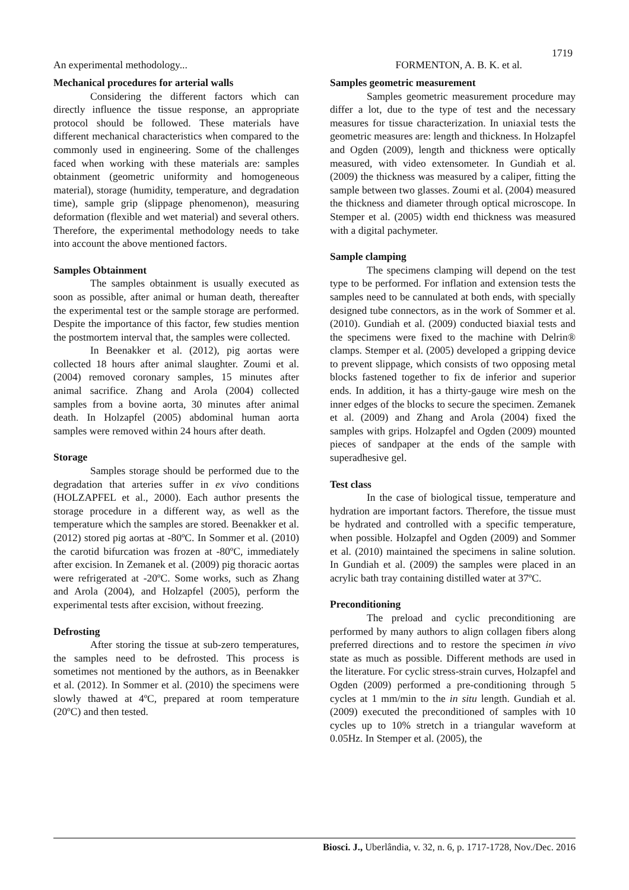1719
An experimental methodology... FORMENTON, A. B. K. et al.
Mechanical procedures for arterial walls
Considering the different factors which can directly influence the tissue response, an appropriate protocol should be followed. These materials have different mechanical characteristics when compared to the commonly used in engineering. Some of the challenges faced when working with these materials are: samples obtainment (geometric uniformity and homogeneous material), storage (humidity, temperature, and degradation time), sample grip (slippage phenomenon), measuring deformation (flexible and wet material) and several others. Therefore, the experimental methodology needs to take into account the above mentioned factors.
Samples Obtainment
The samples obtainment is usually executed as soon as possible, after animal or human death, thereafter the experimental test or the sample storage are performed. Despite the importance of this factor, few studies mention the postmortem interval that, the samples were collected.
In Beenakker et al. (2012), pig aortas were collected 18 hours after animal slaughter. Zoumi et al. (2004) removed coronary samples, 15 minutes after animal sacrifice. Zhang and Arola (2004) collected samples from a bovine aorta, 30 minutes after animal death. In Holzapfel (2005) abdominal human aorta samples were removed within 24 hours after death.
Storage
Samples storage should be performed due to the degradation that arteries suffer in ex vivo conditions (HOLZAPFEL et al., 2000). Each author presents the storage procedure in a different way, as well as the temperature which the samples are stored. Beenakker et al. (2012) stored pig aortas at -80ºC. In Sommer et al. (2010) the carotid bifurcation was frozen at -80ºC, immediately after excision. In Zemanek et al. (2009) pig thoracic aortas were refrigerated at -20ºC. Some works, such as Zhang and Arola (2004), and Holzapfel (2005), perform the experimental tests after excision, without freezing.
Defrosting
After storing the tissue at sub-zero temperatures, the samples need to be defrosted. This process is sometimes not mentioned by the authors, as in Beenakker et al. (2012). In Sommer et al. (2010) the specimens were slowly thawed at 4ºC, prepared at room temperature (20ºC) and then tested.
Samples geometric measurement
Samples geometric measurement procedure may differ a lot, due to the type of test and the necessary measures for tissue characterization. In uniaxial tests the geometric measures are: length and thickness. In Holzapfel and Ogden (2009), length and thickness were optically measured, with video extensometer. In Gundiah et al. (2009) the thickness was measured by a caliper, fitting the sample between two glasses. Zoumi et al. (2004) measured the thickness and diameter through optical microscope. In Stemper et al. (2005) width end thickness was measured with a digital pachymeter.
Sample clamping
The specimens clamping will depend on the test type to be performed. For inflation and extension tests the samples need to be cannulated at both ends, with specially designed tube connectors, as in the work of Sommer et al. (2010). Gundiah et al. (2009) conducted biaxial tests and the specimens were fixed to the machine with Delrin® clamps. Stemper et al. (2005) developed a gripping device to prevent slippage, which consists of two opposing metal blocks fastened together to fix de inferior and superior ends. In addition, it has a thirty-gauge wire mesh on the inner edges of the blocks to secure the specimen. Zemanek et al. (2009) and Zhang and Arola (2004) fixed the samples with grips. Holzapfel and Ogden (2009) mounted pieces of sandpaper at the ends of the sample with superadhesive gel.
Test class
In the case of biological tissue, temperature and hydration are important factors. Therefore, the tissue must be hydrated and controlled with a specific temperature, when possible. Holzapfel and Ogden (2009) and Sommer et al. (2010) maintained the specimens in saline solution. In Gundiah et al. (2009) the samples were placed in an acrylic bath tray containing distilled water at 37ºC.
Preconditioning
The preload and cyclic preconditioning are performed by many authors to align collagen fibers along preferred directions and to restore the specimen in vivo state as much as possible. Different methods are used in the literature. For cyclic stress-strain curves, Holzapfel and Ogden (2009) performed a pre-conditioning through 5 cycles at 1 mm/min to the in situ length. Gundiah et al. (2009) executed the preconditioned of samples with 10 cycles up to 10% stretch in a triangular waveform at 0.05Hz. In Stemper et al. (2005), the
Biosci. J., Uberlândia, v. 32, n. 6, p. 1717-1728, Nov./Dec. 2016